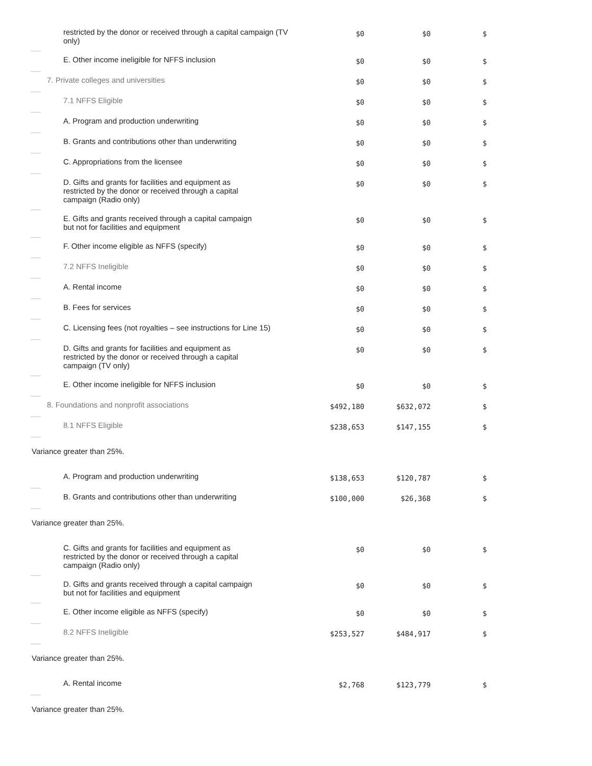| | restricted by the donor or received through a capital campaign (TV only) | $0 | $0 | $ |
| | E. Other income ineligible for NFFS inclusion | $0 | $0 | $ |
| | 7. Private colleges and universities | $0 | $0 | $ |
| | 7.1 NFFS Eligible | $0 | $0 | $ |
| | A. Program and production underwriting | $0 | $0 | $ |
| | B. Grants and contributions other than underwriting | $0 | $0 | $ |
| | C. Appropriations from the licensee | $0 | $0 | $ |
| | D. Gifts and grants for facilities and equipment as restricted by the donor or received through a capital campaign (Radio only) | $0 | $0 | $ |
| | E. Gifts and grants received through a capital campaign but not for facilities and equipment | $0 | $0 | $ |
| | F. Other income eligible as NFFS (specify) | $0 | $0 | $ |
| | 7.2 NFFS Ineligible | $0 | $0 | $ |
| | A. Rental income | $0 | $0 | $ |
| | B. Fees for services | $0 | $0 | $ |
| | C. Licensing fees (not royalties – see instructions for Line 15) | $0 | $0 | $ |
| | D. Gifts and grants for facilities and equipment as restricted by the donor or received through a capital campaign (TV only) | $0 | $0 | $ |
| | E. Other income ineligible for NFFS inclusion | $0 | $0 | $ |
| | 8. Foundations and nonprofit associations | $492,180 | $632,072 | $ |
| | 8.1 NFFS Eligible | $238,653 | $147,155 | $ |
| Variance greater than 25%. | | | | |
| | A. Program and production underwriting | $138,653 | $120,787 | $ |
| | B. Grants and contributions other than underwriting | $100,000 | $26,368 | $ |
| Variance greater than 25%. | | | | |
| | C. Gifts and grants for facilities and equipment as restricted by the donor or received through a capital campaign (Radio only) | $0 | $0 | $ |
| | D. Gifts and grants received through a capital campaign but not for facilities and equipment | $0 | $0 | $ |
| | E. Other income eligible as NFFS (specify) | $0 | $0 | $ |
| | 8.2 NFFS Ineligible | $253,527 | $484,917 | $ |
| Variance greater than 25%. | | | | |
| | A. Rental income | $2,768 | $123,779 | $ |
| Variance greater than 25%. | | | | |